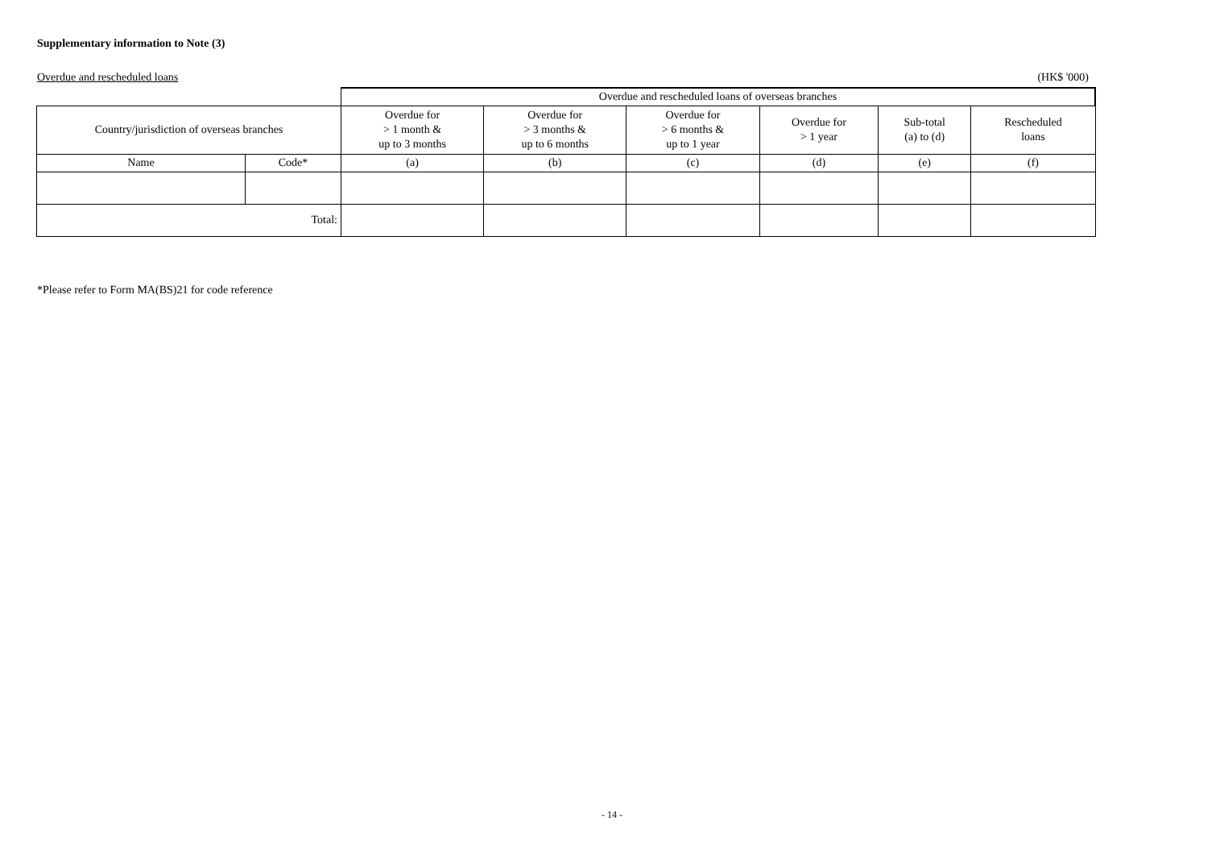Supplementary information to Note (3)
Overdue and rescheduled loans (HK$ '000)
| | | Overdue and rescheduled loans of overseas branches | | | | | |
| --- | --- | --- | --- | --- | --- | --- | --- |
| Country/jurisdiction of overseas branches | | Overdue for > 1 month & up to 3 months | Overdue for > 3 months & up to 6 months | Overdue for > 6 months & up to 1 year | Overdue for > 1 year | Sub-total (a) to (d) | Rescheduled loans |
| Name | Code* | (a) | (b) | (c) | (d) | (e) | (f) |
| Total: | | | | | | | |
*Please refer to Form MA(BS)21 for code reference
- 14 -